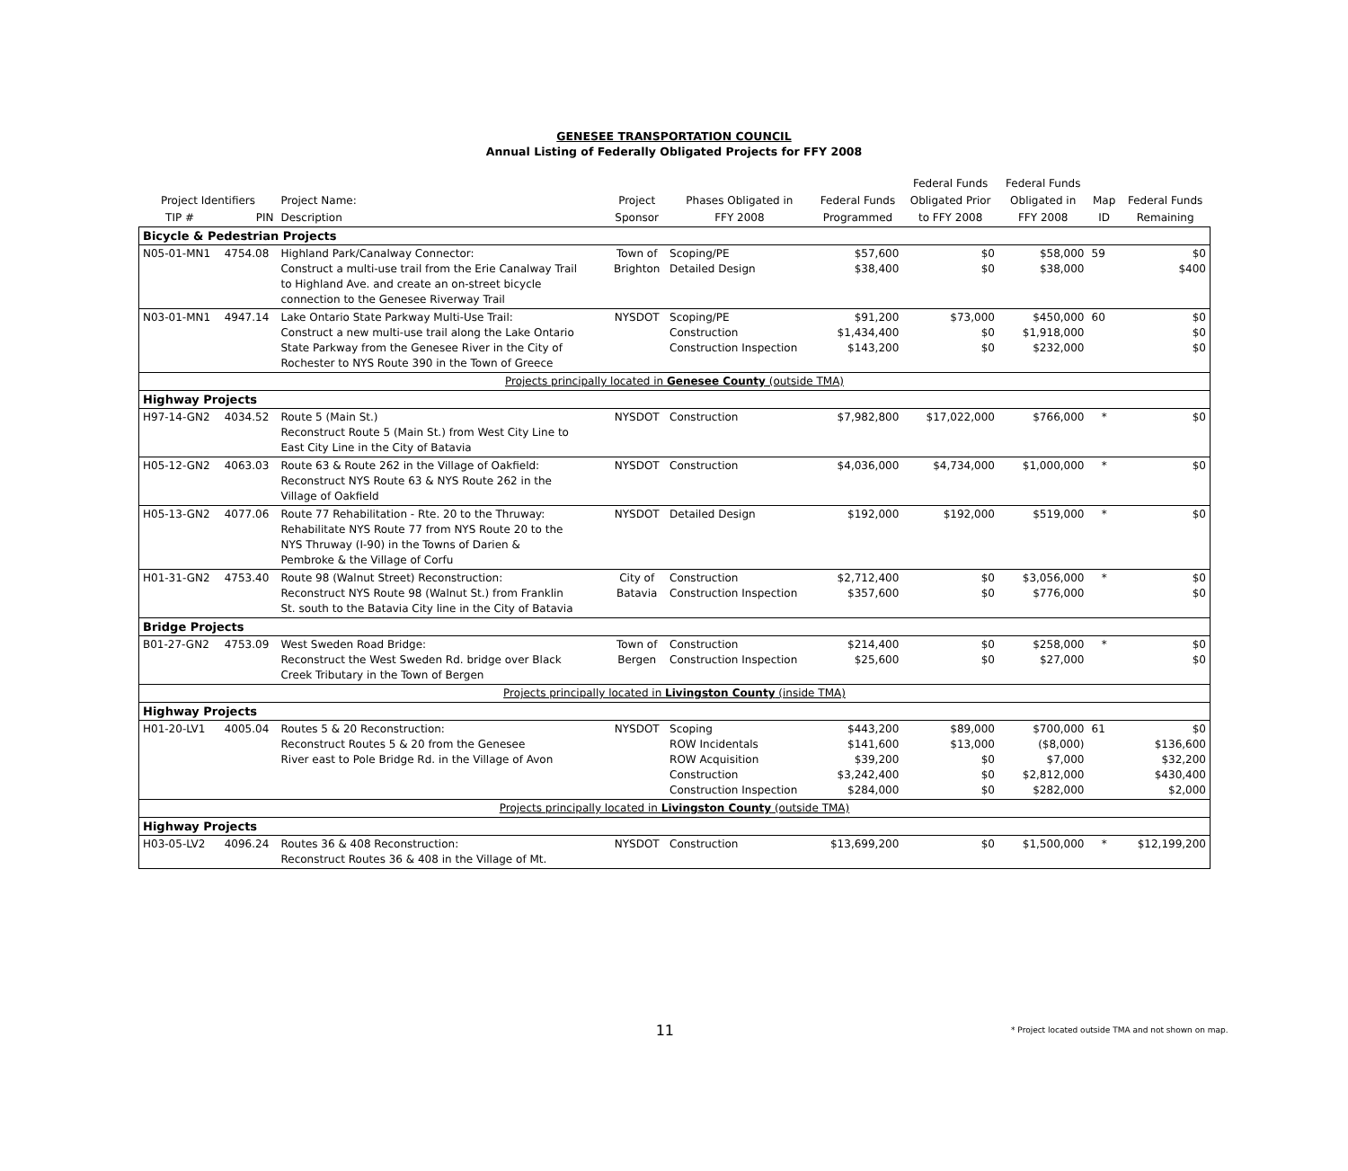GENESEE TRANSPORTATION COUNCIL
Annual Listing of Federally Obligated Projects for FFY 2008
| | | | | | | Federal Funds | Federal Funds | | |
| --- | --- | --- | --- | --- | --- | --- | --- | --- | --- |
| Project Identifiers | | Project Name: | Project | Phases Obligated in | Federal Funds | Obligated Prior | Obligated in | Map | Federal Funds |
| TIP # | PIN | Description | Sponsor | FFY 2008 | Programmed | to FFY 2008 | FFY 2008 | ID | Remaining |
| Bicycle & Pedestrian Projects | | | | | | | | | |
| N05-01-MN1 | 4754.08 | Highland Park/Canalway Connector: Construct a multi-use trail from the Erie Canalway Trail to Highland Ave. and create an on-street bicycle connection to the Genesee Riverway Trail | Town of Brighton | Scoping/PE Detailed Design | $57,600 $38,400 | $0 $0 | $58,000 $38,000 | 59 | $0 $400 |
| N03-01-MN1 | 4947.14 | Lake Ontario State Parkway Multi-Use Trail: Construct a new multi-use trail along the Lake Ontario State Parkway from the Genesee River in the City of Rochester to NYS Route 390 in the Town of Greece | NYSDOT | Scoping/PE Construction Construction Inspection | $91,200 $1,434,400 $143,200 | $73,000 $0 $0 | $450,000 $1,918,000 $232,000 | 60 | $0 $0 $0 |
| Projects principally located in Genesee County (outside TMA) | | | | | | | | | |
| Highway Projects | | | | | | | | | |
| H97-14-GN2 | 4034.52 | Route 5 (Main St.) Reconstruct Route 5 (Main St.) from West City Line to East City Line in the City of Batavia | NYSDOT | Construction | $7,982,800 | $17,022,000 | $766,000 | * | $0 |
| H05-12-GN2 | 4063.03 | Route 63 & Route 262 in the Village of Oakfield: Reconstruct NYS Route 63 & NYS Route 262 in the Village of Oakfield | NYSDOT | Construction | $4,036,000 | $4,734,000 | $1,000,000 | * | $0 |
| H05-13-GN2 | 4077.06 | Route 77 Rehabilitation - Rte. 20 to the Thruway: Rehabilitate NYS Route 77 from NYS Route 20 to the NYS Thruway (I-90) in the Towns of Darien & Pembroke & the Village of Corfu | NYSDOT | Detailed Design | $192,000 | $192,000 | $519,000 | * | $0 |
| H01-31-GN2 | 4753.40 | Route 98 (Walnut Street) Reconstruction: Reconstruct NYS Route 98 (Walnut St.) from Franklin St. south to the Batavia City line in the City of Batavia | City of Batavia | Construction Construction Inspection | $2,712,400 $357,600 | $0 $0 | $3,056,000 $776,000 | * | $0 $0 |
| Bridge Projects | | | | | | | | | |
| B01-27-GN2 | 4753.09 | West Sweden Road Bridge: Reconstruct the West Sweden Rd. bridge over Black Creek Tributary in the Town of Bergen | Town of Bergen | Construction Construction Inspection | $214,400 $25,600 | $0 $0 | $258,000 $27,000 | * | $0 $0 |
| Projects principally located in Livingston County (inside TMA) | | | | | | | | | |
| Highway Projects | | | | | | | | | |
| H01-20-LV1 | 4005.04 | Routes 5 & 20 Reconstruction: Reconstruct Routes 5 & 20 from the Genesee River east to Pole Bridge Rd. in the Village of Avon | NYSDOT | Scoping ROW Incidentals ROW Acquisition Construction Construction Inspection | $443,200 $141,600 $39,200 $3,242,400 $284,000 | $89,000 $13,000 $0 $0 $0 | $700,000 ($8,000) $7,000 $2,812,000 $282,000 | 61 | $0 $136,600 $32,200 $430,400 $2,000 |
| Projects principally located in Livingston County (outside TMA) | | | | | | | | | |
| Highway Projects | | | | | | | | | |
| H03-05-LV2 | 4096.24 | Routes 36 & 408 Reconstruction: Reconstruct Routes 36 & 408 in the Village of Mt. | NYSDOT | Construction | $13,699,200 | $0 | $1,500,000 | * | $12,199,200 |
11
* Project located outside TMA and not shown on map.